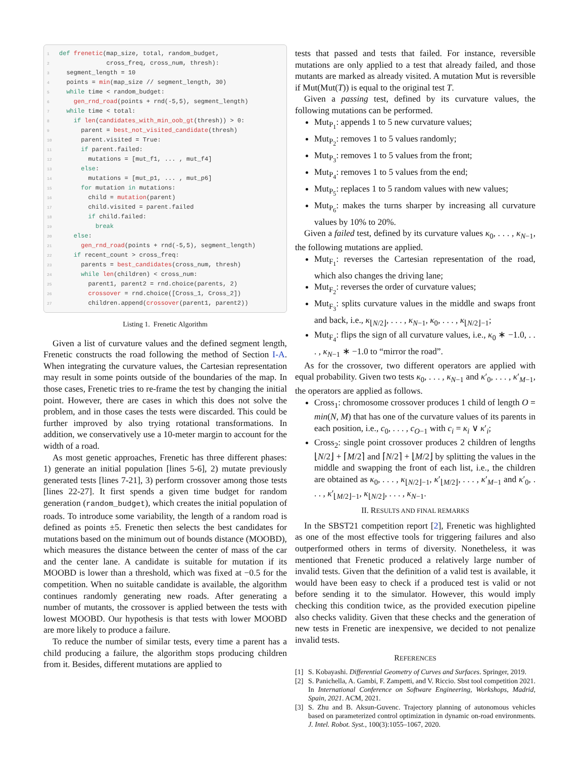1 def frenetic(map_size, total, random_budget, 2 cross_freq, cross_num, thresh): 3 segment_length = 10 4 points = min(map_size // segment_length, 30) 5 while time < random_budget: 6 gen_rnd_road(points + rnd(-5,5), segment_length) 7 while time < total: 8 if len(candidates_with_min_oob_gt(thresh)) > 0: 9 parent = best_not_visited_candidate(thresh) 10 parent.visited = True: 11 if parent.failed: 12 mutations = [mut_f1, ... , mut_f4] 13 else: 14 mutations = [mut_p1, ... , mut_p6] 15 for mutation in mutations: 16 child = mutation(parent) 17 child.visited = parent.failed 18 if child.failed: 19 break 20 else: 21 gen_rnd_road(points + rnd(-5,5), segment_length) 22 if recent_count > cross_freq: 23 parents = best_candidates(cross_num, thresh) 24 while len(children) < cross_num: 25 parent1, parent2 = rnd.choice(parents, 2) 26 crossover = rnd.choice([Cross_1, Cross_2]) 27 children.append(crossover(parent1, parent2))
Listing 1. Frenetic Algorithm
Given a list of curvature values and the defined segment length, Frenetic constructs the road following the method of Section I-A. When integrating the curvature values, the Cartesian representation may result in some points outside of the boundaries of the map. In those cases, Frenetic tries to re-frame the test by changing the initial point. However, there are cases in which this does not solve the problem, and in those cases the tests were discarded. This could be further improved by also trying rotational transformations. In addition, we conservatively use a 10-meter margin to account for the width of a road.
As most genetic approaches, Frenetic has three different phases: 1) generate an initial population [lines 5-6], 2) mutate previously generated tests [lines 7-21], 3) perform crossover among those tests [lines 22-27]. It first spends a given time budget for random generation (random_budget), which creates the initial population of roads. To introduce some variability, the length of a random road is defined as points ±5. Frenetic then selects the best candidates for mutations based on the minimum out of bounds distance (MOOBD), which measures the distance between the center of mass of the car and the center lane. A candidate is suitable for mutation if its MOOBD is lower than a threshold, which was fixed at −0.5 for the competition. When no suitable candidate is available, the algorithm continues randomly generating new roads. After generating a number of mutants, the crossover is applied between the tests with lowest MOOBD. Our hypothesis is that tests with lower MOOBD are more likely to produce a failure.
To reduce the number of similar tests, every time a parent has a child producing a failure, the algorithm stops producing children from it. Besides, different mutations are applied to
tests that passed and tests that failed. For instance, reversible mutations are only applied to a test that already failed, and those mutants are marked as already visited. A mutation Mut is reversible if Mut(Mut(T)) is equal to the original test T.
Given a passing test, defined by its curvature values, the following mutations can be performed.
Mut<sub>P<sub>1</sub></sub>: appends 1 to 5 new curvature values;
Mut<sub>P<sub>2</sub></sub>: removes 1 to 5 values randomly;
Mut<sub>P<sub>3</sub></sub>: removes 1 to 5 values from the front;
Mut<sub>P<sub>4</sub></sub>: removes 1 to 5 values from the end;
Mut<sub>P<sub>5</sub></sub>: replaces 1 to 5 random values with new values;
Mut<sub>P<sub>6</sub></sub>: makes the turns sharper by increasing all curvature values by 10% to 20%.
Given a failed test, defined by its curvature values κ<sub>0</sub>, . . . , κ<sub>N−1</sub>, the following mutations are applied.
Mut<sub>F<sub>1</sub></sub>: reverses the Cartesian representation of the road, which also changes the driving lane;
Mut<sub>F<sub>2</sub></sub>: reverses the order of curvature values;
Mut<sub>F<sub>3</sub></sub>: splits curvature values in the middle and swaps front and back, i.e., κ<sub>⌊N/2⌋</sub>, . . . , κ<sub>N−1</sub>, κ<sub>0</sub>, . . . , κ<sub>⌊N/2⌋−1</sub>;
Mut<sub>F<sub>4</sub></sub>: flips the sign of all curvature values, i.e., κ<sub>0</sub> ∗ −1.0, . . . , κ<sub>N−1</sub> ∗ −1.0 to “mirror the road”.
As for the crossover, two different operators are applied with equal probability. Given two tests κ<sub>0</sub>, . . . , κ<sub>N−1</sub> and κ′<sub>0</sub>, . . . , κ′<sub>M−1</sub>, the operators are applied as follows.
Cross<sub>1</sub>: chromosome crossover produces 1 child of length O = min(N, M) that has one of the curvature values of its parents in each position, i.e., c<sub>0</sub>, . . . , c<sub>O−1</sub> with c<sub>i</sub> = κ<sub>i</sub> ∨ κ′<sub>i</sub>;
Cross<sub>2</sub>: single point crossover produces 2 children of lengths ⌊N/2⌋ + ⌈M/2⌉ and ⌈N/2⌉ + ⌊M/2⌋ by splitting the values in the middle and swapping the front of each list, i.e., the children are obtained as κ<sub>0</sub>, . . . , κ<sub>⌊N/2⌋−1</sub>, κ′<sub>⌊M/2⌋</sub>, . . . , κ′<sub>M−1</sub> and κ′<sub>0</sub>, . . . , κ′<sub>⌊M/2⌋−1</sub>, κ<sub>⌊N/2⌋</sub>, . . . , κ<sub>N−1</sub>.
II. RESULTS AND FINAL REMARKS
In the SBST21 competition report [2], Frenetic was highlighted as one of the most effective tools for triggering failures and also outperformed others in terms of diversity. Nonetheless, it was mentioned that Frenetic produced a relatively large number of invalid tests. Given that the definition of a valid test is available, it would have been easy to check if a produced test is valid or not before sending it to the simulator. However, this would imply checking this condition twice, as the provided execution pipeline also checks validity. Given that these checks and the generation of new tests in Frenetic are inexpensive, we decided to not penalize invalid tests.
REFERENCES
[1] S. Kobayashi. Differential Geometry of Curves and Surfaces. Springer, 2019.
[2] S. Panichella, A. Gambi, F. Zampetti, and V. Riccio. Sbst tool competition 2021. In International Conference on Software Engineering, Workshops, Madrid, Spain, 2021. ACM, 2021.
[3] S. Zhu and B. Aksun-Guvenc. Trajectory planning of autonomous vehicles based on parameterized control optimization in dynamic on-road environments. J. Intel. Robot. Syst., 100(3):1055–1067, 2020.